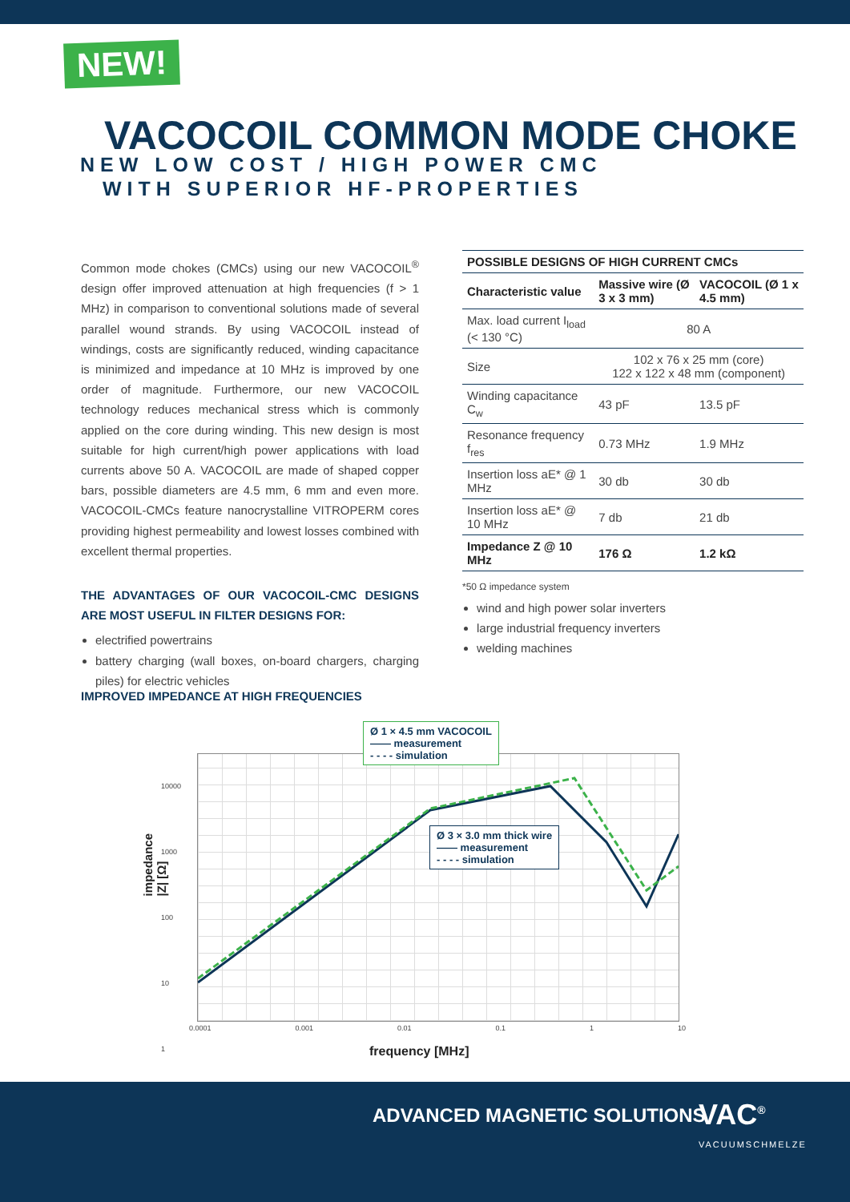NEW!
VACOCOIL COMMON MODE CHOKE
NEW LOW COST / HIGH POWER CMC
WITH SUPERIOR HF-PROPERTIES
Common mode chokes (CMCs) using our new VACOCOIL<sup>®</sup> design offer improved attenuation at high frequencies (f > 1 MHz) in comparison to conventional solutions made of several parallel wound strands. By using VACOCOIL instead of windings, costs are significantly reduced, winding capacitance is minimized and impedance at 10 MHz is improved by one order of magnitude. Furthermore, our new VACOCOIL technology reduces mechanical stress which is commonly applied on the core during winding. This new design is most suitable for high current/high power applications with load currents above 50 A. VACOCOIL are made of shaped copper bars, possible diameters are 4.5 mm, 6 mm and even more. VACOCOIL-CMCs feature nanocrystalline VITROPERM cores providing highest permeability and lowest losses combined with excellent thermal properties.
THE ADVANTAGES OF OUR VACOCOIL-CMC DESIGNS ARE MOST USEFUL IN FILTER DESIGNS FOR:
electrified powertrains
battery charging (wall boxes, on-board chargers, charging piles) for electric vehicles
| POSSIBLE DESIGNS OF HIGH CURRENT CMCs | | |
| --- | --- | --- |
| Characteristic value | Massive wire (Ø 3 x 3 mm) | VACOCOIL (Ø 1 x 4.5 mm) |
| Max. load current I<sub>load</sub> (< 130 °C) | 80 A | |
| Size | 102 x 76 x 25 mm (core) 122 x 122 x 48 mm (component) | |
| Winding capacitance C<sub>w</sub> | 43 pF | 13.5 pF |
| Resonance frequency f<sub>res</sub> | 0.73 MHz | 1.9 MHz |
| Insertion loss aE* @ 1 MHz | 30 db | 30 db |
| Insertion loss aE* @ 10 MHz | 7 db | 21 db |
| Impedance Z @ 10 MHz | 176 Ω | 1.2 kΩ |
*50 Ω impedance system
wind and high power solar inverters
large industrial frequency inverters
welding machines
IMPROVED IMPEDANCE AT HIGH FREQUENCIES
Ø 1 × 4.5 mm VACOCOIL
—— measurement
- - - - simulation
Ø 3 × 3.0 mm thick wire
—— measurement
- - - - simulation
impedance |Z| [Ω]
10000
1000
100
10
1
0.0001 0.001 0.01 0.1 1 10
frequency [MHz]
ADVANCED MAGNETIC SOLUTIONS VAC<sup>®</sup>
VACUUMSCHMELZE